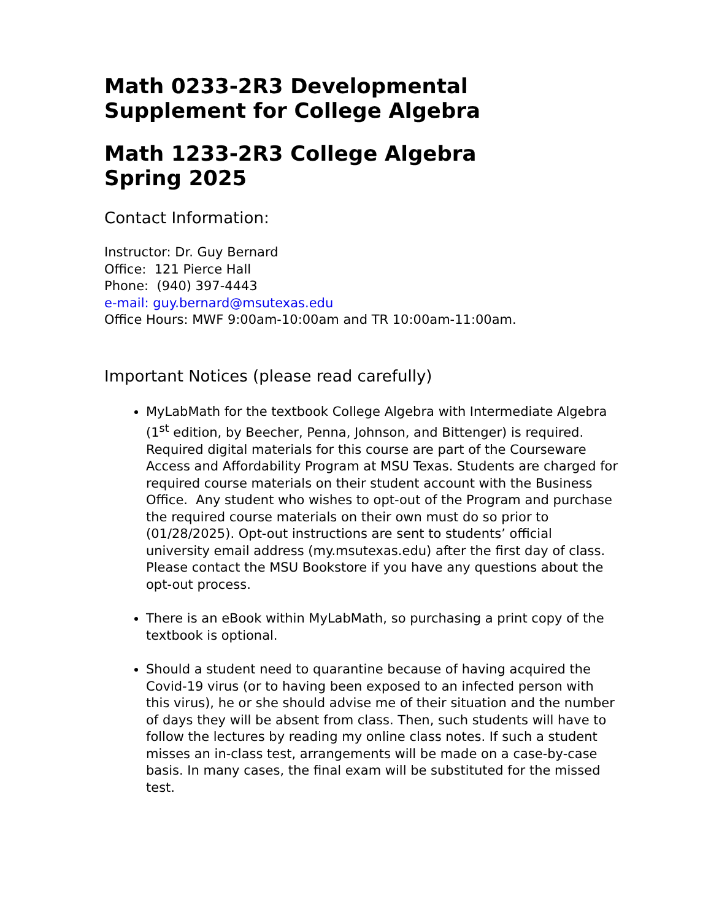Math 0233-2R3 Developmental
Supplement for College Algebra
Math 1233-2R3 College Algebra
Spring 2025
Contact Information:
Instructor: Dr. Guy Bernard
Office: 121 Pierce Hall
Phone: (940) 397-4443
e-mail: guy.bernard@msutexas.edu
Office Hours: MWF 9:00am-10:00am and TR 10:00am-11:00am.
Important Notices (please read carefully)
MyLabMath for the textbook College Algebra with Intermediate Algebra (1<sup>st</sup> edition, by Beecher, Penna, Johnson, and Bittenger) is required. Required digital materials for this course are part of the Courseware Access and Affordability Program at MSU Texas. Students are charged for required course materials on their student account with the Business Office. Any student who wishes to opt-out of the Program and purchase the required course materials on their own must do so prior to (01/28/2025). Opt-out instructions are sent to students’ official university email address (my.msutexas.edu) after the first day of class. Please contact the MSU Bookstore if you have any questions about the opt-out process.
There is an eBook within MyLabMath, so purchasing a print copy of the textbook is optional.
Should a student need to quarantine because of having acquired the Covid-19 virus (or to having been exposed to an infected person with this virus), he or she should advise me of their situation and the number of days they will be absent from class. Then, such students will have to follow the lectures by reading my online class notes. If such a student misses an in-class test, arrangements will be made on a case-by-case basis. In many cases, the final exam will be substituted for the missed test.